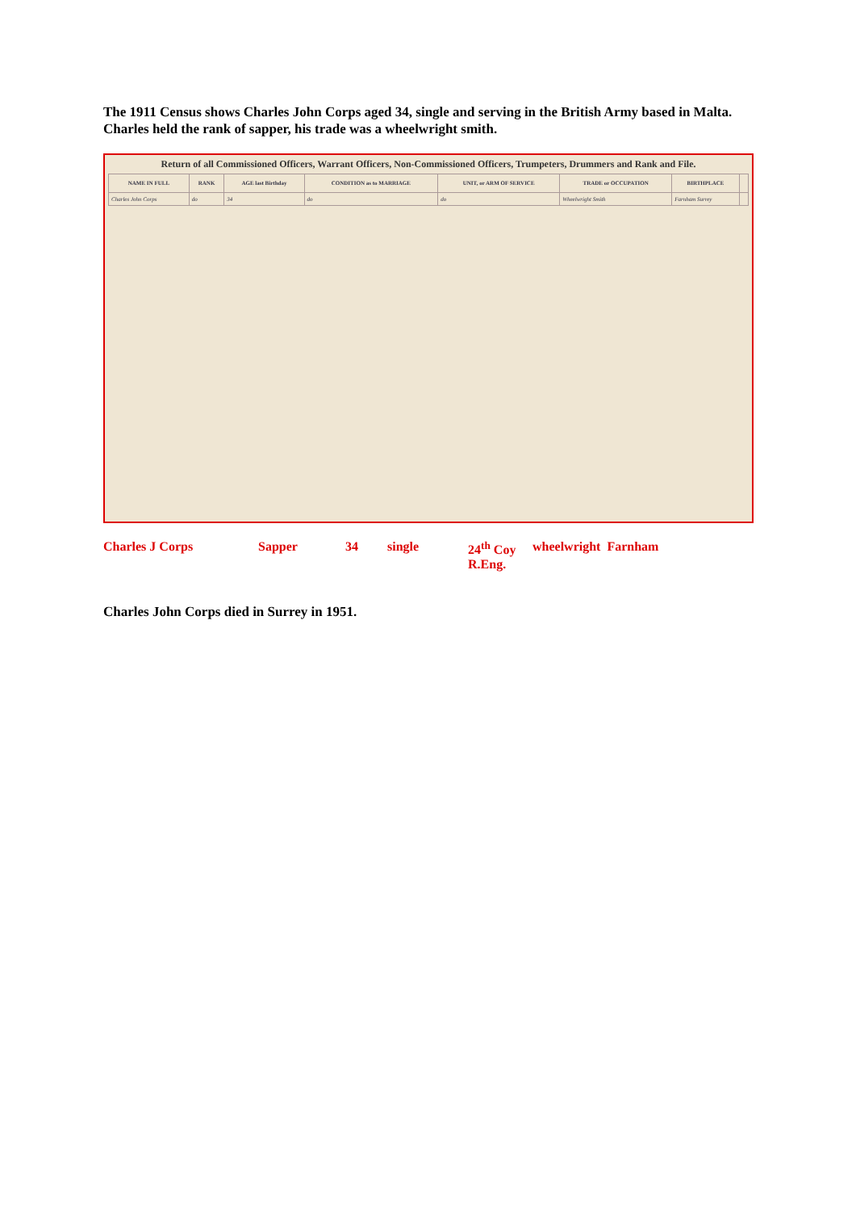The 1911 Census shows Charles John Corps aged 34, single and serving in the British Army based in Malta. Charles held the rank of sapper, his trade was a wheelwright smith.
Return of all Commissioned Officers, Warrant Officers, Non-Commissioned Officers, Trumpeters, Drummers and Rank and File.
| NAME IN FULL | RANK | AGE last Birthday | CONDITION as to MARRIAGE | UNIT, or ARM OF SERVICE | TRADE or OCCUPATION | BIRTHPLACE | |
| --- | --- | --- | --- | --- | --- | --- | --- |
| Charles John Corps | do | 34 | do | do | Wheelwright Smith | Farnham Surrey | |
Charles J Corps Sapper 34 single 24<sup>th</sup> Coy R.Eng.
wheelwright Farnham
Charles John Corps died in Surrey in 1951.